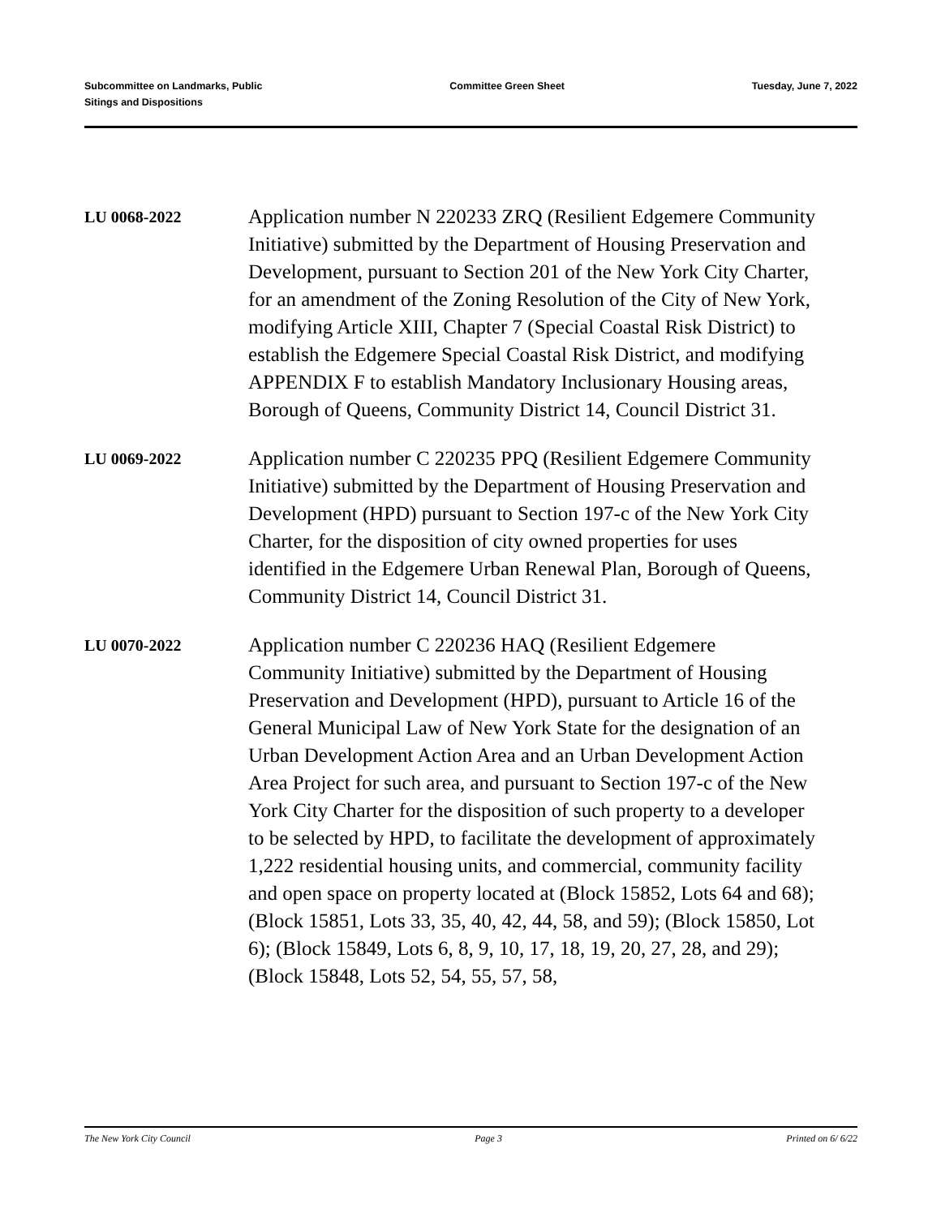Subcommittee on Landmarks, Public
Sitings and Dispositions
Committee Green Sheet Tuesday, June 7, 2022
LU 0068-2022
Application number N 220233 ZRQ (Resilient Edgemere Community Initiative) submitted by the Department of Housing Preservation and Development, pursuant to Section 201 of the New York City Charter, for an amendment of the Zoning Resolution of the City of New York, modifying Article XIII, Chapter 7 (Special Coastal Risk District) to establish the Edgemere Special Coastal Risk District, and modifying APPENDIX F to establish Mandatory Inclusionary Housing areas, Borough of Queens, Community District 14, Council District 31.
LU 0069-2022
Application number C 220235 PPQ (Resilient Edgemere Community Initiative) submitted by the Department of Housing Preservation and Development (HPD) pursuant to Section 197-c of the New York City Charter, for the disposition of city owned properties for uses identified in the Edgemere Urban Renewal Plan, Borough of Queens, Community District 14, Council District 31.
LU 0070-2022
Application number C 220236 HAQ (Resilient Edgemere Community Initiative) submitted by the Department of Housing Preservation and Development (HPD), pursuant to Article 16 of the General Municipal Law of New York State for the designation of an Urban Development Action Area and an Urban Development Action Area Project for such area, and pursuant to Section 197-c of the New York City Charter for the disposition of such property to a developer to be selected by HPD, to facilitate the development of approximately 1,222 residential housing units, and commercial, community facility and open space on property located at (Block 15852, Lots 64 and 68); (Block 15851, Lots 33, 35, 40, 42, 44, 58, and 59); (Block 15850, Lot 6); (Block 15849, Lots 6, 8, 9, 10, 17, 18, 19, 20, 27, 28, and 29); (Block 15848, Lots 52, 54, 55, 57, 58,
The New York City Council Page 3 Printed on 6/ 6/22